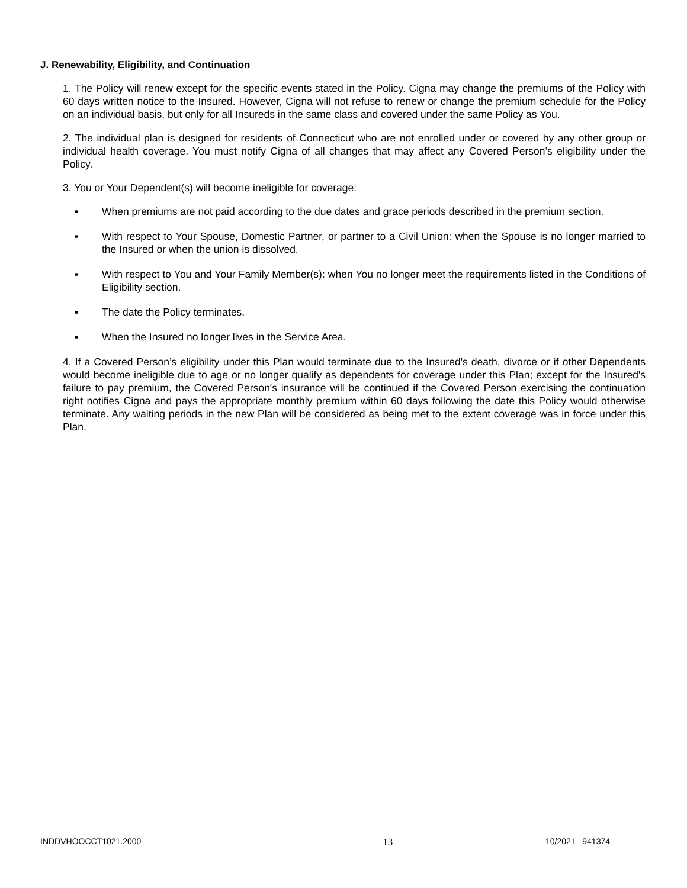J. Renewability, Eligibility, and Continuation
1. The Policy will renew except for the specific events stated in the Policy. Cigna may change the premiums of the Policy with 60 days written notice to the Insured. However, Cigna will not refuse to renew or change the premium schedule for the Policy on an individual basis, but only for all Insureds in the same class and covered under the same Policy as You.
2. The individual plan is designed for residents of Connecticut who are not enrolled under or covered by any other group or individual health coverage. You must notify Cigna of all changes that may affect any Covered Person’s eligibility under the Policy.
3. You or Your Dependent(s) will become ineligible for coverage:
▪ When premiums are not paid according to the due dates and grace periods described in the premium section.
▪ With respect to Your Spouse, Domestic Partner, or partner to a Civil Union: when the Spouse is no longer married to the Insured or when the union is dissolved.
▪ With respect to You and Your Family Member(s): when You no longer meet the requirements listed in the Conditions of Eligibility section.
▪ The date the Policy terminates.
▪ When the Insured no longer lives in the Service Area.
4. If a Covered Person’s eligibility under this Plan would terminate due to the Insured's death, divorce or if other Dependents would become ineligible due to age or no longer qualify as dependents for coverage under this Plan; except for the Insured's failure to pay premium, the Covered Person's insurance will be continued if the Covered Person exercising the continuation right notifies Cigna and pays the appropriate monthly premium within 60 days following the date this Policy would otherwise terminate. Any waiting periods in the new Plan will be considered as being met to the extent coverage was in force under this Plan.
INDDVHOOCCT1021.2000 13 10/2021 941374